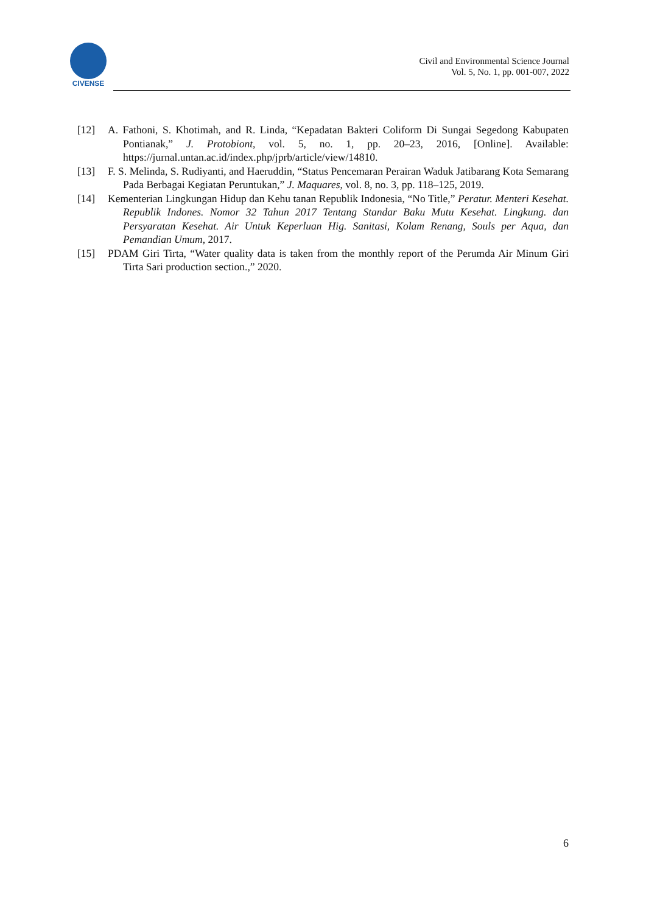CIVENSE
Civil and Environmental Science Journal
Vol. 5, No. 1, pp. 001-007, 2022
[12] A. Fathoni, S. Khotimah, and R. Linda, “Kepadatan Bakteri Coliform Di Sungai Segedong Kabupaten Pontianak,” J. Protobiont, vol. 5, no. 1, pp. 20–23, 2016, [Online]. Available: https://jurnal.untan.ac.id/index.php/jprb/article/view/14810.
[13] F. S. Melinda, S. Rudiyanti, and Haeruddin, “Status Pencemaran Perairan Waduk Jatibarang Kota Semarang Pada Berbagai Kegiatan Peruntukan,” J. Maquares, vol. 8, no. 3, pp. 118–125, 2019.
[14] Kementerian Lingkungan Hidup dan Kehu tanan Republik Indonesia, “No Title,” Peratur. Menteri Kesehat. Republik Indones. Nomor 32 Tahun 2017 Tentang Standar Baku Mutu Kesehat. Lingkung. dan Persyaratan Kesehat. Air Untuk Keperluan Hig. Sanitasi, Kolam Renang, Souls per Aqua, dan Pemandian Umum, 2017.
[15] PDAM Giri Tirta, “Water quality data is taken from the monthly report of the Perumda Air Minum Giri Tirta Sari production section.,” 2020.
6